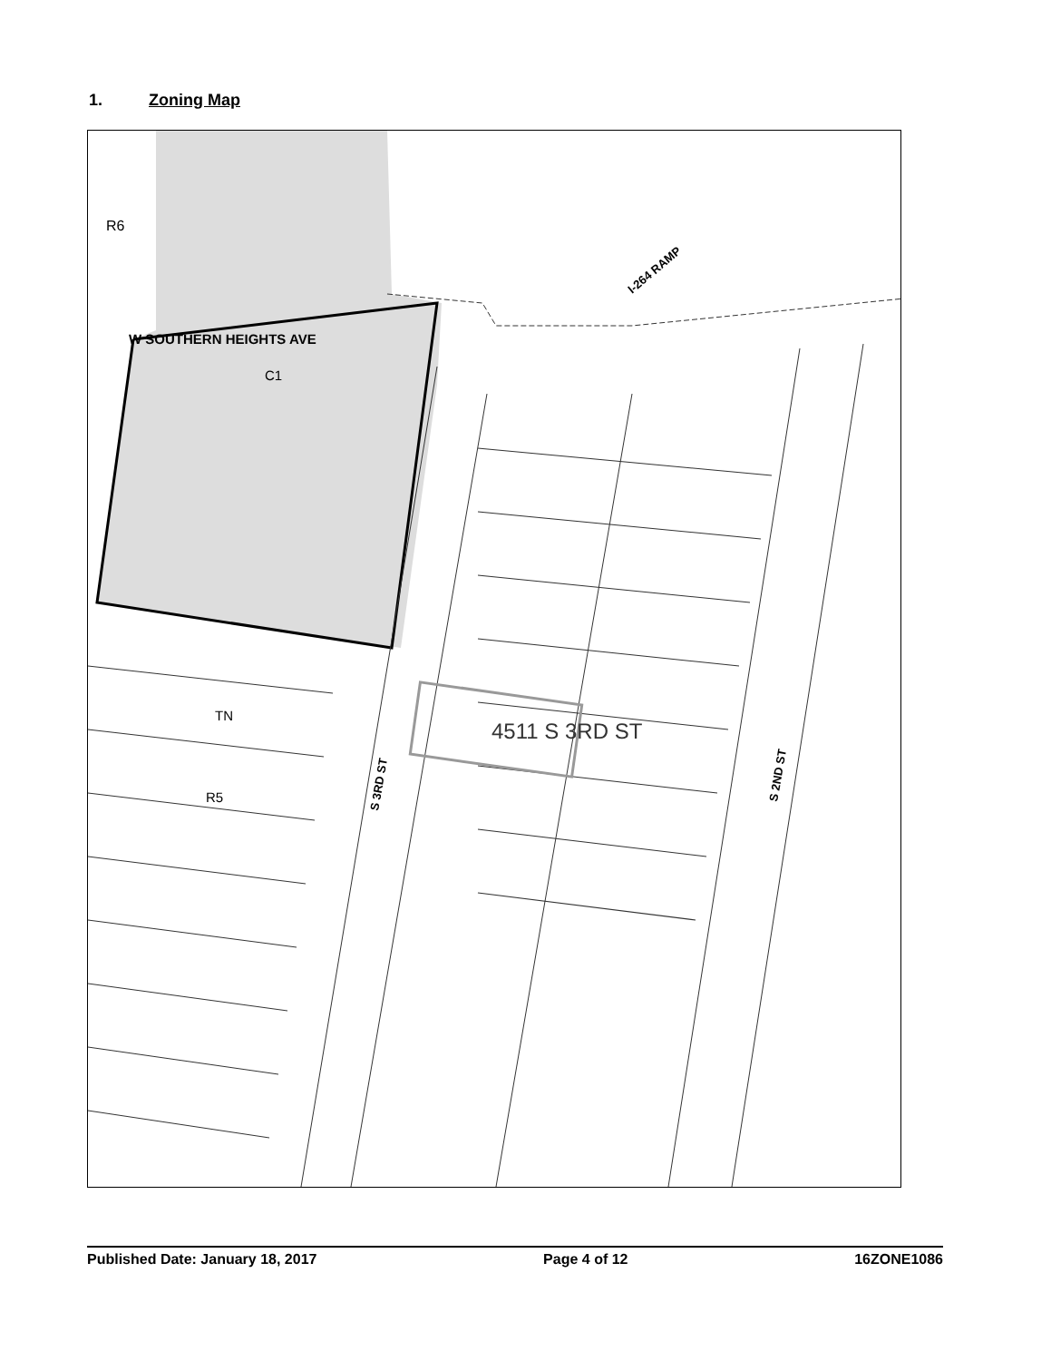1. Zoning Map
R6
W SOUTHERN HEIGHTS AVE
C1
I-264 RAMP
TN
R5
S 3RD ST
S 2ND ST
4511 S 3RD ST
Published Date: January 18, 2017 Page 4 of 12 16ZONE1086